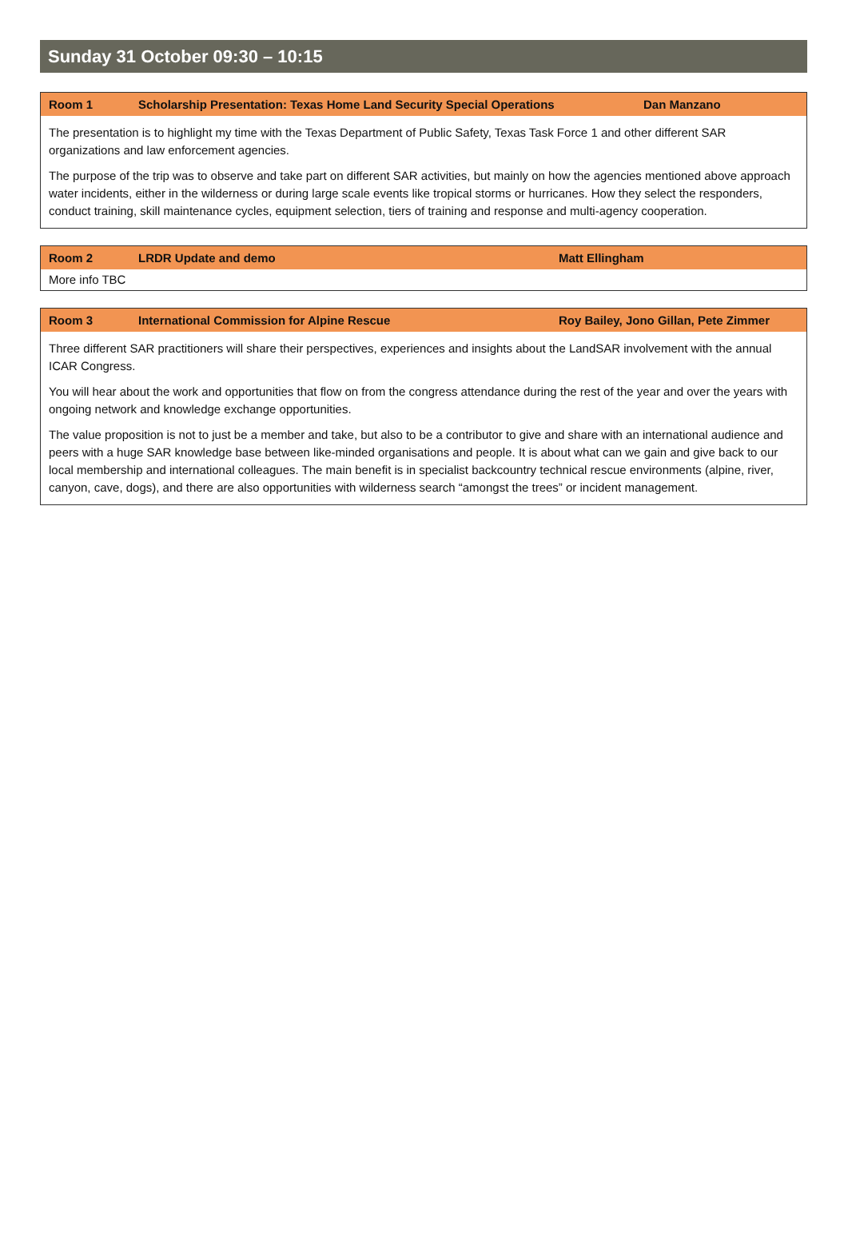Sunday 31 October 09:30 – 10:15
| Room 1 | Scholarship Presentation: Texas Home Land Security Special Operations | Dan Manzano |
| --- | --- | --- |
| The presentation is to highlight my time with the Texas Department of Public Safety, Texas Task Force 1 and other different SAR organizations and law enforcement agencies. The purpose of the trip was to observe and take part on different SAR activities, but mainly on how the agencies mentioned above approach water incidents, either in the wilderness or during large scale events like tropical storms or hurricanes. How they select the responders, conduct training, skill maintenance cycles, equipment selection, tiers of training and response and multi-agency cooperation. | | |
| Room 2 | LRDR Update and demo | Matt Ellingham |
| --- | --- | --- |
| More info TBC | | |
| Room 3 | International Commission for Alpine Rescue | Roy Bailey, Jono Gillan, Pete Zimmer |
| --- | --- | --- |
| Three different SAR practitioners will share their perspectives, experiences and insights about the LandSAR involvement with the annual ICAR Congress. You will hear about the work and opportunities that flow on from the congress attendance during the rest of the year and over the years with ongoing network and knowledge exchange opportunities. The value proposition is not to just be a member and take, but also to be a contributor to give and share with an international audience and peers with a huge SAR knowledge base between like-minded organisations and people. It is about what can we gain and give back to our local membership and international colleagues. The main benefit is in specialist backcountry technical rescue environments (alpine, river, canyon, cave, dogs), and there are also opportunities with wilderness search “amongst the trees” or incident management. | | |